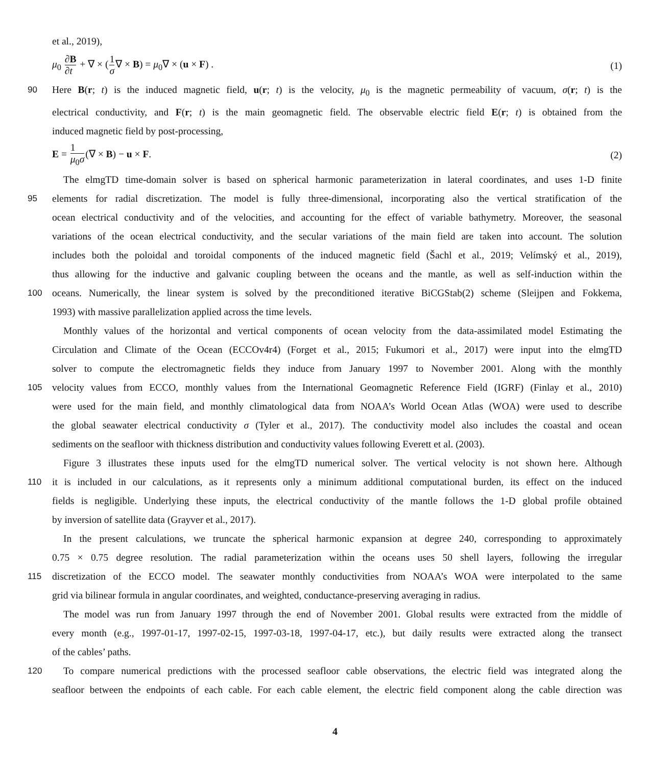et al., 2019),
μ<sub>0</sub> ∂B ∂t + ∇ × (1 σ∇ × B) = μ<sub>0</sub>∇ × (u × F) . (1)
90 Here B(r; t) is the induced magnetic field, u(r; t) is the velocity, μ<sub>0</sub> is the magnetic permeability of vacuum, σ(r; t) is the
electrical conductivity, and F(r; t) is the main geomagnetic field. The observable electric field E(r; t) is obtained from the
induced magnetic field by post-processing,
E = 1 μ<sub>0</sub>σ(∇ × B) − u × F. (2)
The elmgTD time-domain solver is based on spherical harmonic parameterization in lateral coordinates, and uses 1-D finite
95 elements for radial discretization. The model is fully three-dimensional, incorporating also the vertical stratification of the
ocean electrical conductivity and of the velocities, and accounting for the effect of variable bathymetry. Moreover, the seasonal
variations of the ocean electrical conductivity, and the secular variations of the main field are taken into account. The solution
includes both the poloidal and toroidal components of the induced magnetic field (Šachl et al., 2019; Velímský et al., 2019),
thus allowing for the inductive and galvanic coupling between the oceans and the mantle, as well as self-induction within the
100 oceans. Numerically, the linear system is solved by the preconditioned iterative BiCGStab(2) scheme (Sleijpen and Fokkema,
1993) with massive parallelization applied across the time levels.
Monthly values of the horizontal and vertical components of ocean velocity from the data-assimilated model Estimating the
Circulation and Climate of the Ocean (ECCOv4r4) (Forget et al., 2015; Fukumori et al., 2017) were input into the elmgTD
solver to compute the electromagnetic fields they induce from January 1997 to November 2001. Along with the monthly
105 velocity values from ECCO, monthly values from the International Geomagnetic Reference Field (IGRF) (Finlay et al., 2010)
were used for the main field, and monthly climatological data from NOAA’s World Ocean Atlas (WOA) were used to describe
the global seawater electrical conductivity σ (Tyler et al., 2017). The conductivity model also includes the coastal and ocean
sediments on the seafloor with thickness distribution and conductivity values following Everett et al. (2003).
Figure 3 illustrates these inputs used for the elmgTD numerical solver. The vertical velocity is not shown here. Although
110 it is included in our calculations, as it represents only a minimum additional computational burden, its effect on the induced
fields is negligible. Underlying these inputs, the electrical conductivity of the mantle follows the 1-D global profile obtained
by inversion of satellite data (Grayver et al., 2017).
In the present calculations, we truncate the spherical harmonic expansion at degree 240, corresponding to approximately
0.75 × 0.75 degree resolution. The radial parameterization within the oceans uses 50 shell layers, following the irregular
115 discretization of the ECCO model. The seawater monthly conductivities from NOAA’s WOA were interpolated to the same
grid via bilinear formula in angular coordinates, and weighted, conductance-preserving averaging in radius.
The model was run from January 1997 through the end of November 2001. Global results were extracted from the middle of
every month (e.g., 1997-01-17, 1997-02-15, 1997-03-18, 1997-04-17, etc.), but daily results were extracted along the transect
of the cables’ paths.
120 To compare numerical predictions with the processed seafloor cable observations, the electric field was integrated along the
seafloor between the endpoints of each cable. For each cable element, the electric field component along the cable direction was
4